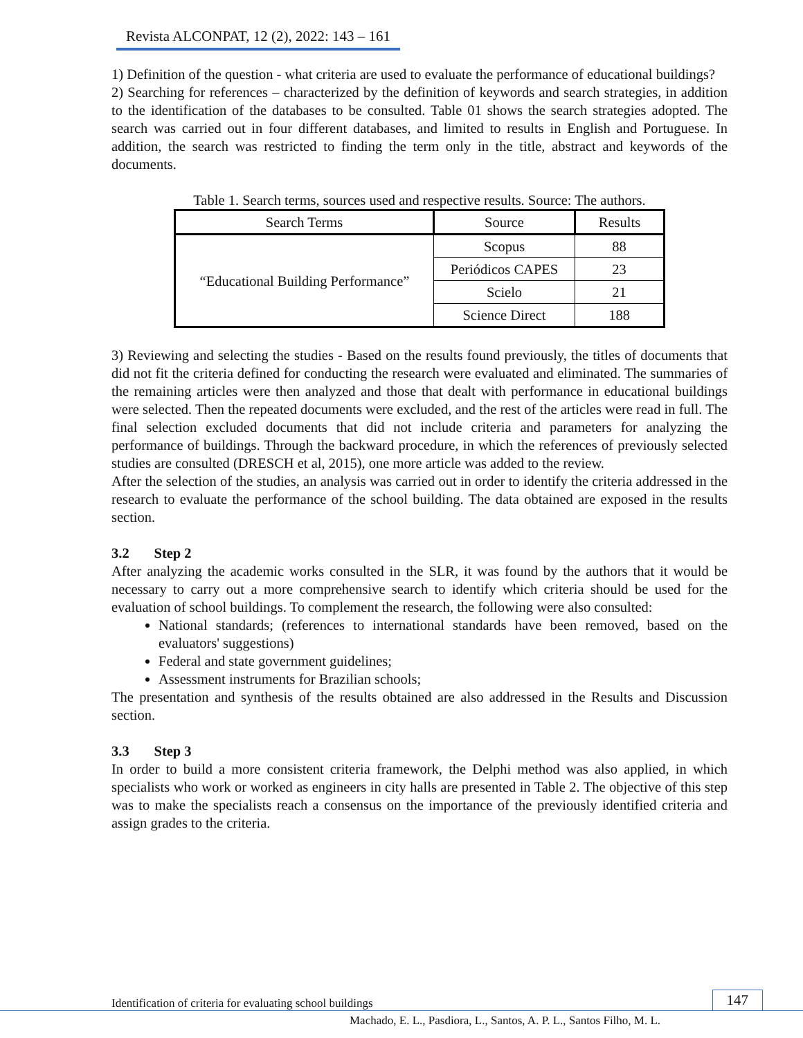Revista ALCONPAT, 12 (2), 2022: 143 – 161
1) Definition of the question - what criteria are used to evaluate the performance of educational buildings?
2) Searching for references – characterized by the definition of keywords and search strategies, in addition to the identification of the databases to be consulted. Table 01 shows the search strategies adopted. The search was carried out in four different databases, and limited to results in English and Portuguese. In addition, the search was restricted to finding the term only in the title, abstract and keywords of the documents.
Table 1. Search terms, sources used and respective results. Source: The authors.
| Search Terms | Source | Results |
| --- | --- | --- |
| “Educational Building Performance” | Scopus | 88 |
| | Periódicos CAPES | 23 |
| | Scielo | 21 |
| | Science Direct | 188 |
3) Reviewing and selecting the studies - Based on the results found previously, the titles of documents that did not fit the criteria defined for conducting the research were evaluated and eliminated. The summaries of the remaining articles were then analyzed and those that dealt with performance in educational buildings were selected. Then the repeated documents were excluded, and the rest of the articles were read in full. The final selection excluded documents that did not include criteria and parameters for analyzing the performance of buildings. Through the backward procedure, in which the references of previously selected studies are consulted (DRESCH et al, 2015), one more article was added to the review.
After the selection of the studies, an analysis was carried out in order to identify the criteria addressed in the research to evaluate the performance of the school building. The data obtained are exposed in the results section.
3.2 Step 2
After analyzing the academic works consulted in the SLR, it was found by the authors that it would be necessary to carry out a more comprehensive search to identify which criteria should be used for the evaluation of school buildings. To complement the research, the following were also consulted:
National standards; (references to international standards have been removed, based on the evaluators' suggestions)
Federal and state government guidelines;
Assessment instruments for Brazilian schools;
The presentation and synthesis of the results obtained are also addressed in the Results and Discussion section.
3.3 Step 3
In order to build a more consistent criteria framework, the Delphi method was also applied, in which specialists who work or worked as engineers in city halls are presented in Table 2. The objective of this step was to make the specialists reach a consensus on the importance of the previously identified criteria and assign grades to the criteria.
Identification of criteria for evaluating school buildings 147
Machado, E. L., Pasdiora, L., Santos, A. P. L., Santos Filho, M. L.